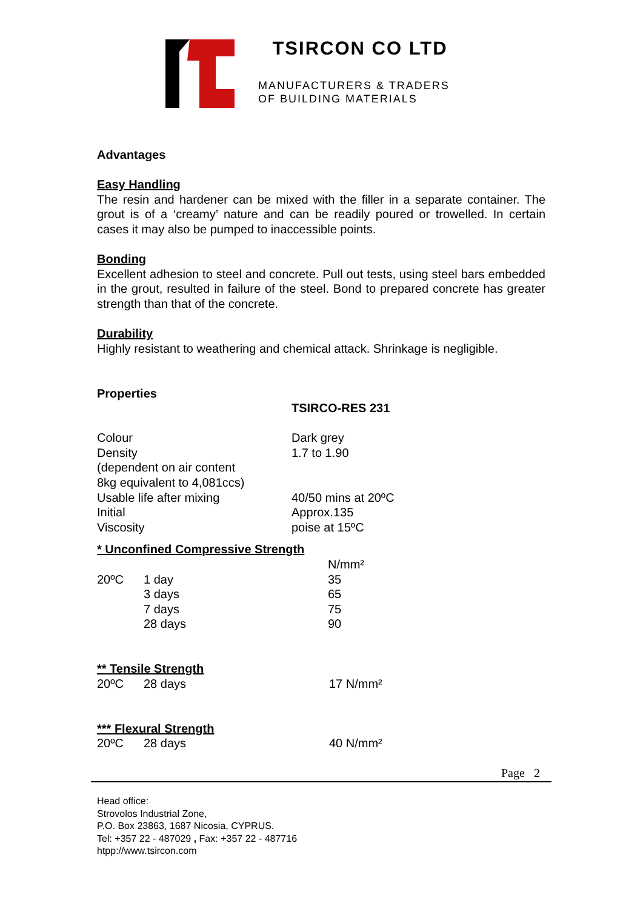TSIRCON CO LTD
MANUFACTURERS & TRADERS
OF BUILDING MATERIALS
Advantages
Easy Handling
The resin and hardener can be mixed with the filler in a separate container. The grout is of a ‘creamy’ nature and can be readily poured or trowelled. In certain cases it may also be pumped to inaccessible points.
Bonding
Excellent adhesion to steel and concrete. Pull out tests, using steel bars embedded in the grout, resulted in failure of the steel. Bond to prepared concrete has greater strength than that of the concrete.
Durability
Highly resistant to weathering and chemical attack. Shrinkage is negligible.
Properties
TSIRCO-RES 231
| Colour | Dark grey |
| Density | 1.7 to 1.90 |
| (dependent on air content | |
| 8kg equivalent to 4,081ccs) | |
| Usable life after mixing | 40/50 mins at 20ºC |
| Initial | Approx.135 |
| Viscosity | poise at 15ºC |
* Unconfined Compressive Strength
| | | N/mm² |
| 20ºC | 1 day | 35 |
| | 3 days | 65 |
| | 7 days | 75 |
| | 28 days | 90 |
** Tensile Strength
| 20ºC | 28 days | 17 N/mm² |
*** Flexural Strength
| 20ºC | 28 days | 40 N/mm² |
Page 2
Head office:
Strovolos Industrial Zone,
P.O. Box 23863, 1687 Nicosia, CYPRUS.
Tel: +357 22 - 487029 , Fax: +357 22 - 487716
htpp://www.tsircon.com